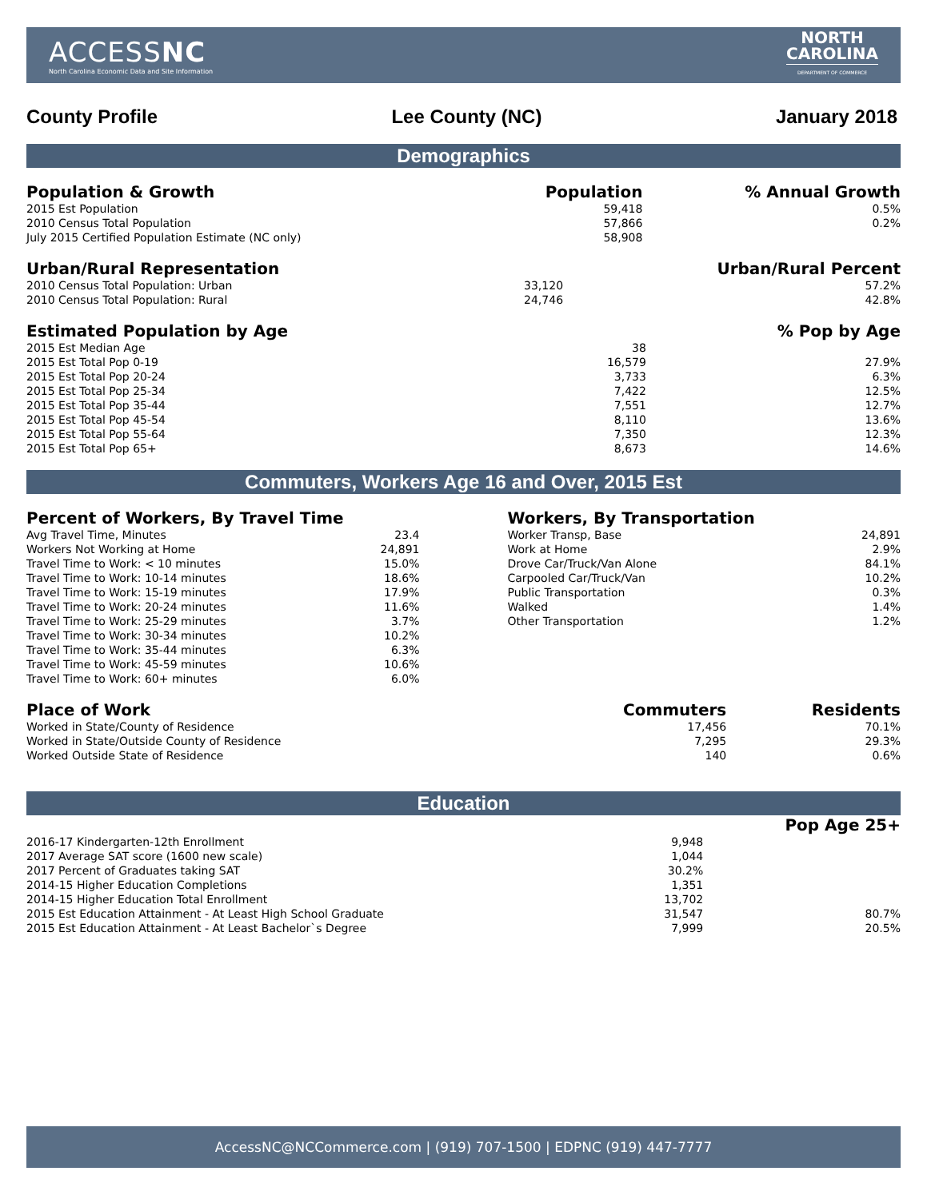ACCESSNC
North Carolina Economic Data and Site Information
NORTH
CAROLINA
DEPARTMENT OF COMMERCE
County Profile Lee County (NC) January 2018
Demographics
| Population & Growth | Population | % Annual Growth |
| --- | --- | --- |
| 2015 Est Population | 59,418 | 0.5% |
| 2010 Census Total Population | 57,866 | 0.2% |
| July 2015 Certified Population Estimate (NC only) | 58,908 | |
| Urban/Rural Representation | | Urban/Rural Percent |
| --- | --- | --- |
| 2010 Census Total Population: Urban | 33,120 | 57.2% |
| 2010 Census Total Population: Rural | 24,746 | 42.8% |
| Estimated Population by Age | | % Pop by Age |
| --- | --- | --- |
| 2015 Est Median Age | 38 | |
| 2015 Est Total Pop 0-19 | 16,579 | 27.9% |
| 2015 Est Total Pop 20-24 | 3,733 | 6.3% |
| 2015 Est Total Pop 25-34 | 7,422 | 12.5% |
| 2015 Est Total Pop 35-44 | 7,551 | 12.7% |
| 2015 Est Total Pop 45-54 | 8,110 | 13.6% |
| 2015 Est Total Pop 55-64 | 7,350 | 12.3% |
| 2015 Est Total Pop 65+ | 8,673 | 14.6% |
Commuters, Workers Age 16 and Over, 2015 Est
| Percent of Workers, By Travel Time | |
| --- | --- |
| Avg Travel Time, Minutes | 23.4 |
| Workers Not Working at Home | 24,891 |
| Travel Time to Work: < 10 minutes | 15.0% |
| Travel Time to Work: 10-14 minutes | 18.6% |
| Travel Time to Work: 15-19 minutes | 17.9% |
| Travel Time to Work: 20-24 minutes | 11.6% |
| Travel Time to Work: 25-29 minutes | 3.7% |
| Travel Time to Work: 30-34 minutes | 10.2% |
| Travel Time to Work: 35-44 minutes | 6.3% |
| Travel Time to Work: 45-59 minutes | 10.6% |
| Travel Time to Work: 60+ minutes | 6.0% |
| Workers, By Transportation | |
| --- | --- |
| Worker Transp, Base | 24,891 |
| Work at Home | 2.9% |
| Drove Car/Truck/Van Alone | 84.1% |
| Carpooled Car/Truck/Van | 10.2% |
| Public Transportation | 0.3% |
| Walked | 1.4% |
| Other Transportation | 1.2% |
| Place of Work | Commuters | Residents |
| --- | --- | --- |
| Worked in State/County of Residence | 17,456 | 70.1% |
| Worked in State/Outside County of Residence | 7,295 | 29.3% |
| Worked Outside State of Residence | 140 | 0.6% |
Education
| | | Pop Age 25+ |
| --- | --- | --- |
| 2016-17 Kindergarten-12th Enrollment | 9,948 | |
| 2017 Average SAT score (1600 new scale) | 1,044 | |
| 2017 Percent of Graduates taking SAT | 30.2% | |
| 2014-15 Higher Education Completions | 1,351 | |
| 2014-15 Higher Education Total Enrollment | 13,702 | |
| 2015 Est Education Attainment - At Least High School Graduate | 31,547 | 80.7% |
| 2015 Est Education Attainment - At Least Bachelor`s Degree | 7,999 | 20.5% |
AccessNC@NCCommerce.com | (919) 707-1500 | EDPNC (919) 447-7777